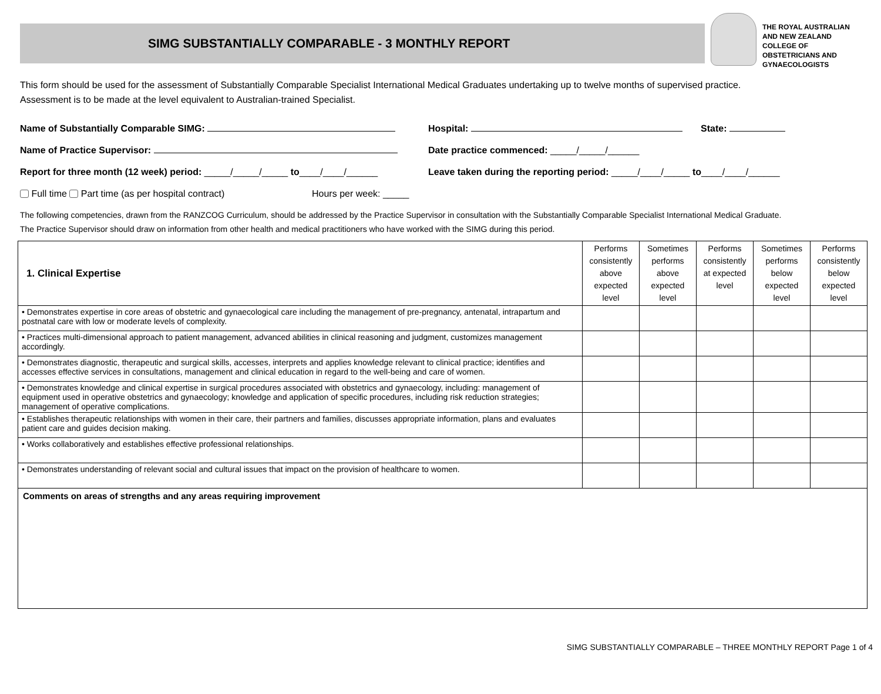SIMG SUBSTANTIALLY COMPARABLE - 3 MONTHLY REPORT
THE ROYAL AUSTRALIAN
AND NEW ZEALAND
COLLEGE OF
OBSTETRICIANS AND
GYNAECOLOGISTS
This form should be used for the assessment of Substantially Comparable Specialist International Medical Graduates undertaking up to twelve months of supervised practice.
Assessment is to be made at the level equivalent to Australian-trained Specialist.
Name of Substantially Comparable SIMG: Hospital: State:
Name of Practice Supervisor:
Date practice commenced: _____/_____/______
Report for three month (12 week) period: _____/_____/_____ to____/____/______
Leave taken during the reporting period: _____/____/_____ to____/____/______
Full time Part time (as per hospital contract) Hours per week: _____
The following competencies, drawn from the RANZCOG Curriculum, should be addressed by the Practice Supervisor in consultation with the Substantially Comparable Specialist International Medical Graduate.
The Practice Supervisor should draw on information from other health and medical practitioners who have worked with the SIMG during this period.
| 1. Clinical Expertise | Performs consistently above expected level | Sometimes performs above expected level | Performs consistently at expected level | Sometimes performs below expected level | Performs consistently below expected level |
| • Demonstrates expertise in core areas of obstetric and gynaecological care including the management of pre-pregnancy, antenatal, intrapartum and postnatal care with low or moderate levels of complexity. | | | | | |
| • Practices multi-dimensional approach to patient management, advanced abilities in clinical reasoning and judgment, customizes management accordingly. | | | | | |
| • Demonstrates diagnostic, therapeutic and surgical skills, accesses, interprets and applies knowledge relevant to clinical practice; identifies and accesses effective services in consultations, management and clinical education in regard to the well-being and care of women. | | | | | |
| • Demonstrates knowledge and clinical expertise in surgical procedures associated with obstetrics and gynaecology, including: management of equipment used in operative obstetrics and gynaecology; knowledge and application of specific procedures, including risk reduction strategies; management of operative complications. | | | | | |
| • Establishes therapeutic relationships with women in their care, their partners and families, discusses appropriate information, plans and evaluates patient care and guides decision making. | | | | | |
| • Works collaboratively and establishes effective professional relationships. | | | | | |
| • Demonstrates understanding of relevant social and cultural issues that impact on the provision of healthcare to women. | | | | | |
| Comments on areas of strengths and any areas requiring improvement | | | | | |
SIMG SUBSTANTIALLY COMPARABLE – THREE MONTHLY REPORT Page 1 of 4